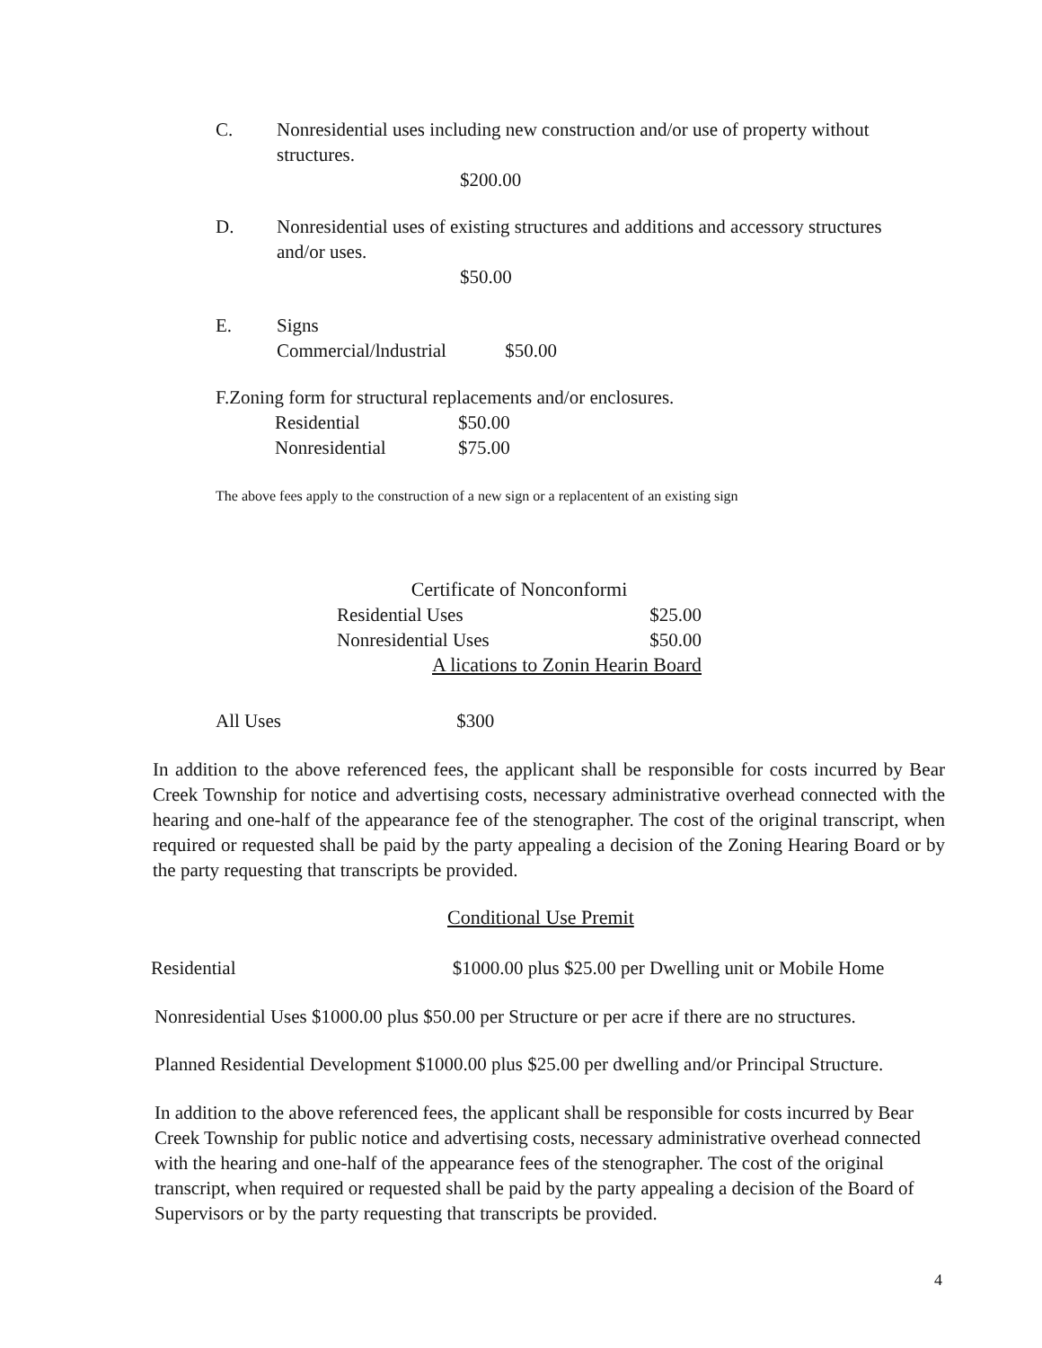C. Nonresidential uses including new construction and/or use of property without
structures.
$200.00
D. Nonresidential uses of existing structures and additions and accessory structures
and/or uses.
$50.00
E. Signs
Commercial/lndustrial $50.00
F.Zoning form for structural replacements and/or enclosures.
| Residential | $50.00 |
| Nonresidential | $75.00 |
The above fees apply to the construction of a new sign or a replacentent of an existing sign
Certificate of Nonconformi
| Residential Uses | $25.00 |
| Nonresidential Uses | $50.00 |
A lications to Zonin Hearin Board
All Uses $300
In addition to the above referenced fees, the applicant shall be responsible for costs incurred by Bear Creek Township for notice and advertising costs, necessary administrative overhead connected with the hearing and one-half of the appearance fee of the stenographer. The cost of the original transcript, when required or requested shall be paid by the party appealing a decision of the Zoning Hearing Board or by the party requesting that transcripts be provided.
Conditional Use Premit
Residential $1000.00 plus $25.00 per Dwelling unit or Mobile Home
Nonresidential Uses $1000.00 plus $50.00 per Structure or per acre if there are no structures.
Planned Residential Development $1000.00 plus $25.00 per dwelling and/or Principal Structure.
In addition to the above referenced fees, the applicant shall be responsible for costs incurred by Bear Creek Township for public notice and advertising costs, necessary administrative overhead connected with the hearing and one-half of the appearance fees of the stenographer. The cost of the original transcript, when required or requested shall be paid by the party appealing a decision of the Board of Supervisors or by the party requesting that transcripts be provided.
4